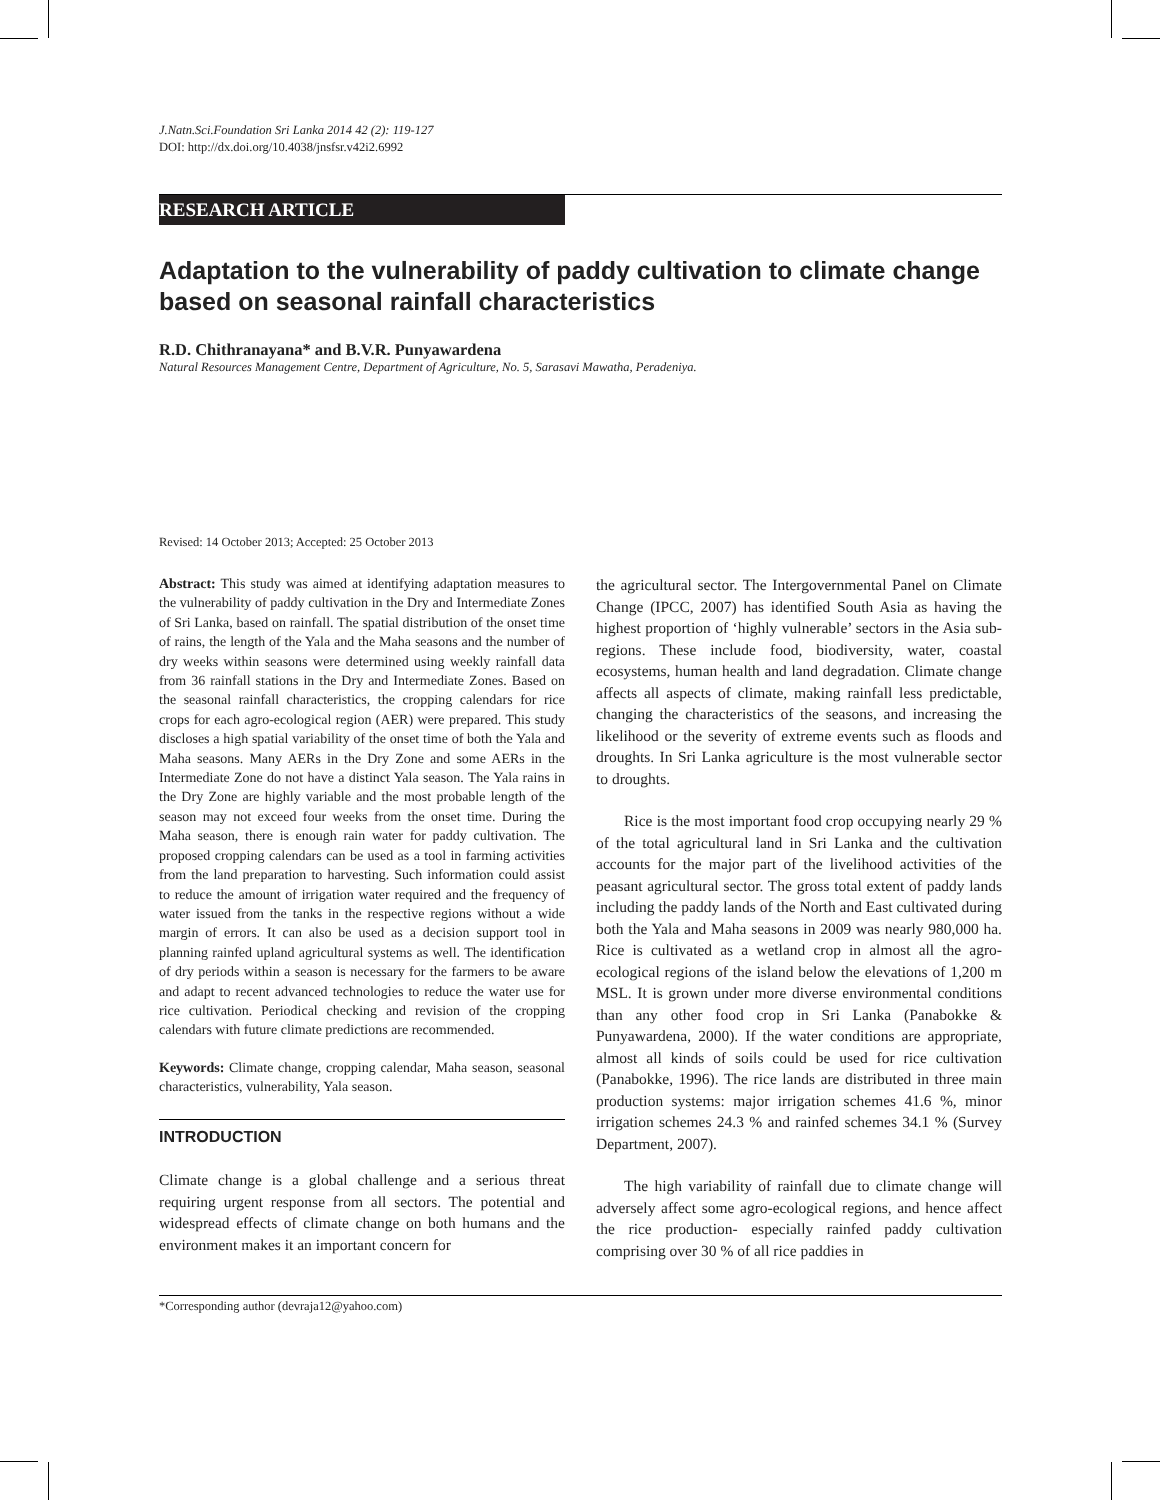J.Natn.Sci.Foundation Sri Lanka 2014 42 (2): 119-127
DOI: http://dx.doi.org/10.4038/jnsfsr.v42i2.6992
RESEARCH ARTICLE
Adaptation to the vulnerability of paddy cultivation to climate change based on seasonal rainfall characteristics
R.D. Chithranayana* and B.V.R. Punyawardena
Natural Resources Management Centre, Department of Agriculture, No. 5, Sarasavi Mawatha, Peradeniya.
Revised: 14 October 2013; Accepted: 25 October 2013
Abstract: This study was aimed at identifying adaptation measures to the vulnerability of paddy cultivation in the Dry and Intermediate Zones of Sri Lanka, based on rainfall. The spatial distribution of the onset time of rains, the length of the Yala and the Maha seasons and the number of dry weeks within seasons were determined using weekly rainfall data from 36 rainfall stations in the Dry and Intermediate Zones. Based on the seasonal rainfall characteristics, the cropping calendars for rice crops for each agro-ecological region (AER) were prepared. This study discloses a high spatial variability of the onset time of both the Yala and Maha seasons. Many AERs in the Dry Zone and some AERs in the Intermediate Zone do not have a distinct Yala season. The Yala rains in the Dry Zone are highly variable and the most probable length of the season may not exceed four weeks from the onset time. During the Maha season, there is enough rain water for paddy cultivation. The proposed cropping calendars can be used as a tool in farming activities from the land preparation to harvesting. Such information could assist to reduce the amount of irrigation water required and the frequency of water issued from the tanks in the respective regions without a wide margin of errors. It can also be used as a decision support tool in planning rainfed upland agricultural systems as well. The identification of dry periods within a season is necessary for the farmers to be aware and adapt to recent advanced technologies to reduce the water use for rice cultivation. Periodical checking and revision of the cropping calendars with future climate predictions are recommended.
Keywords: Climate change, cropping calendar, Maha season, seasonal characteristics, vulnerability, Yala season.
INTRODUCTION
Climate change is a global challenge and a serious threat requiring urgent response from all sectors. The potential and widespread effects of climate change on both humans and the environment makes it an important concern for
the agricultural sector. The Intergovernmental Panel on Climate Change (IPCC, 2007) has identified South Asia as having the highest proportion of ‘highly vulnerable’ sectors in the Asia sub-regions. These include food, biodiversity, water, coastal ecosystems, human health and land degradation. Climate change affects all aspects of climate, making rainfall less predictable, changing the characteristics of the seasons, and increasing the likelihood or the severity of extreme events such as floods and droughts. In Sri Lanka agriculture is the most vulnerable sector to droughts.
Rice is the most important food crop occupying nearly 29 % of the total agricultural land in Sri Lanka and the cultivation accounts for the major part of the livelihood activities of the peasant agricultural sector. The gross total extent of paddy lands including the paddy lands of the North and East cultivated during both the Yala and Maha seasons in 2009 was nearly 980,000 ha. Rice is cultivated as a wetland crop in almost all the agro-ecological regions of the island below the elevations of 1,200 m MSL. It is grown under more diverse environmental conditions than any other food crop in Sri Lanka (Panabokke & Punyawardena, 2000). If the water conditions are appropriate, almost all kinds of soils could be used for rice cultivation (Panabokke, 1996). The rice lands are distributed in three main production systems: major irrigation schemes 41.6 %, minor irrigation schemes 24.3 % and rainfed schemes 34.1 % (Survey Department, 2007).
The high variability of rainfall due to climate change will adversely affect some agro-ecological regions, and hence affect the rice production- especially rainfed paddy cultivation comprising over 30 % of all rice paddies in
*Corresponding author (devraja12@yahoo.com)